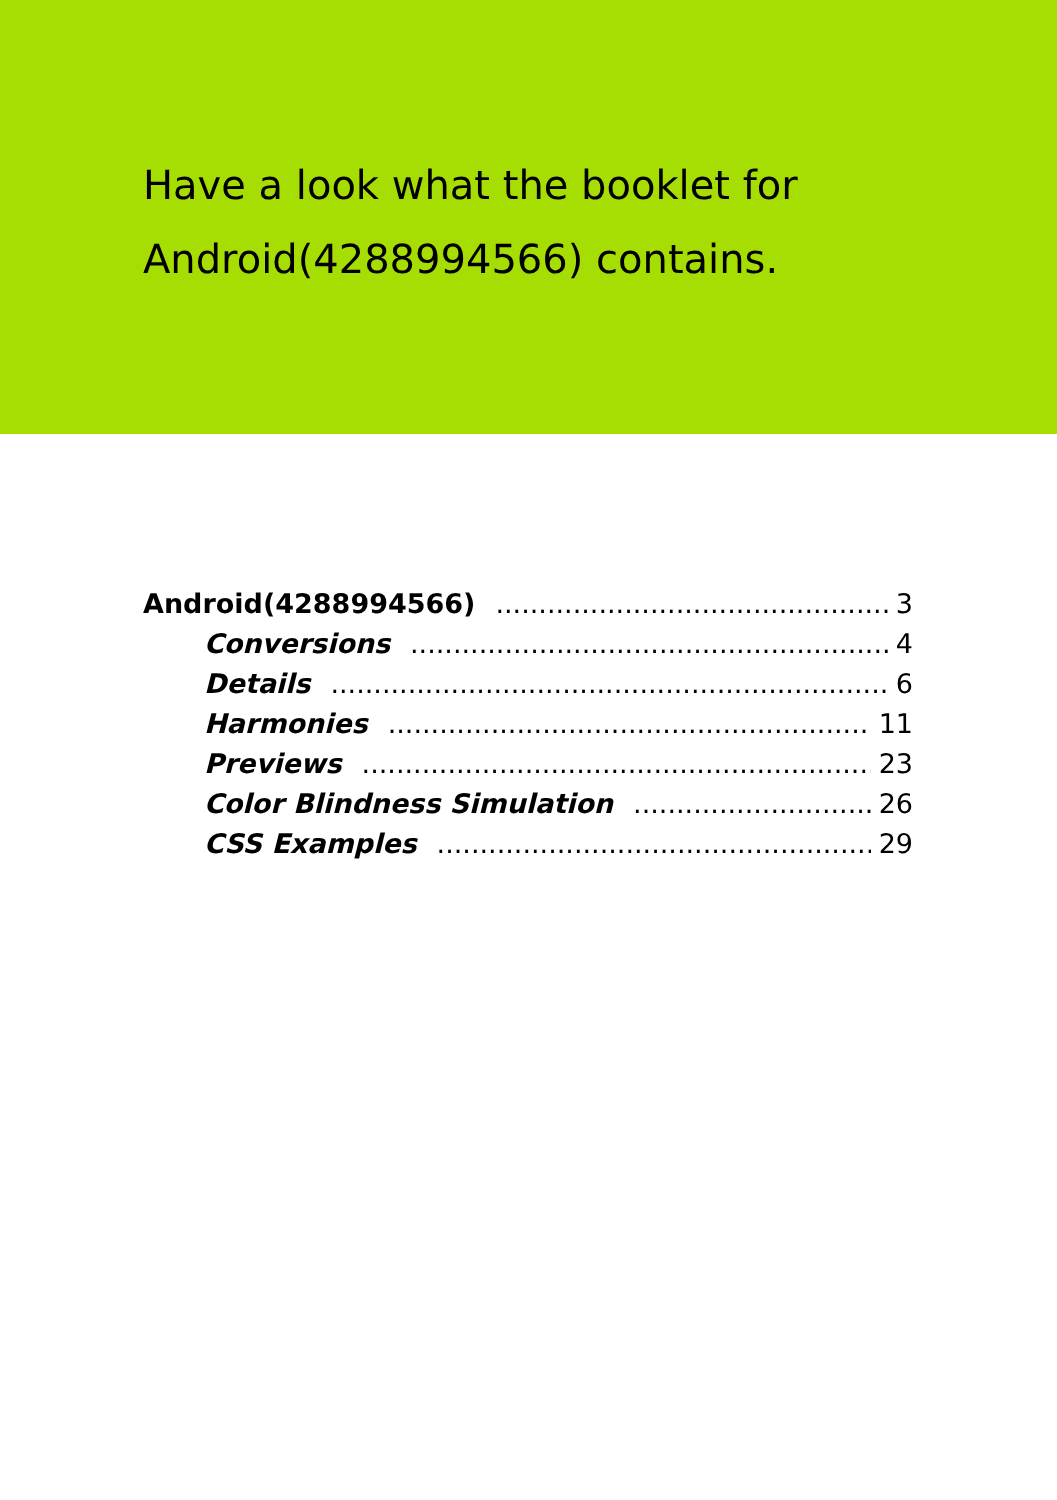Have a look what the booklet for Android(4288994566) contains.
Android(4288994566) 3
Conversions 4
Details 6
Harmonies 11
Previews 23
Color Blindness Simulation 26
CSS Examples 29